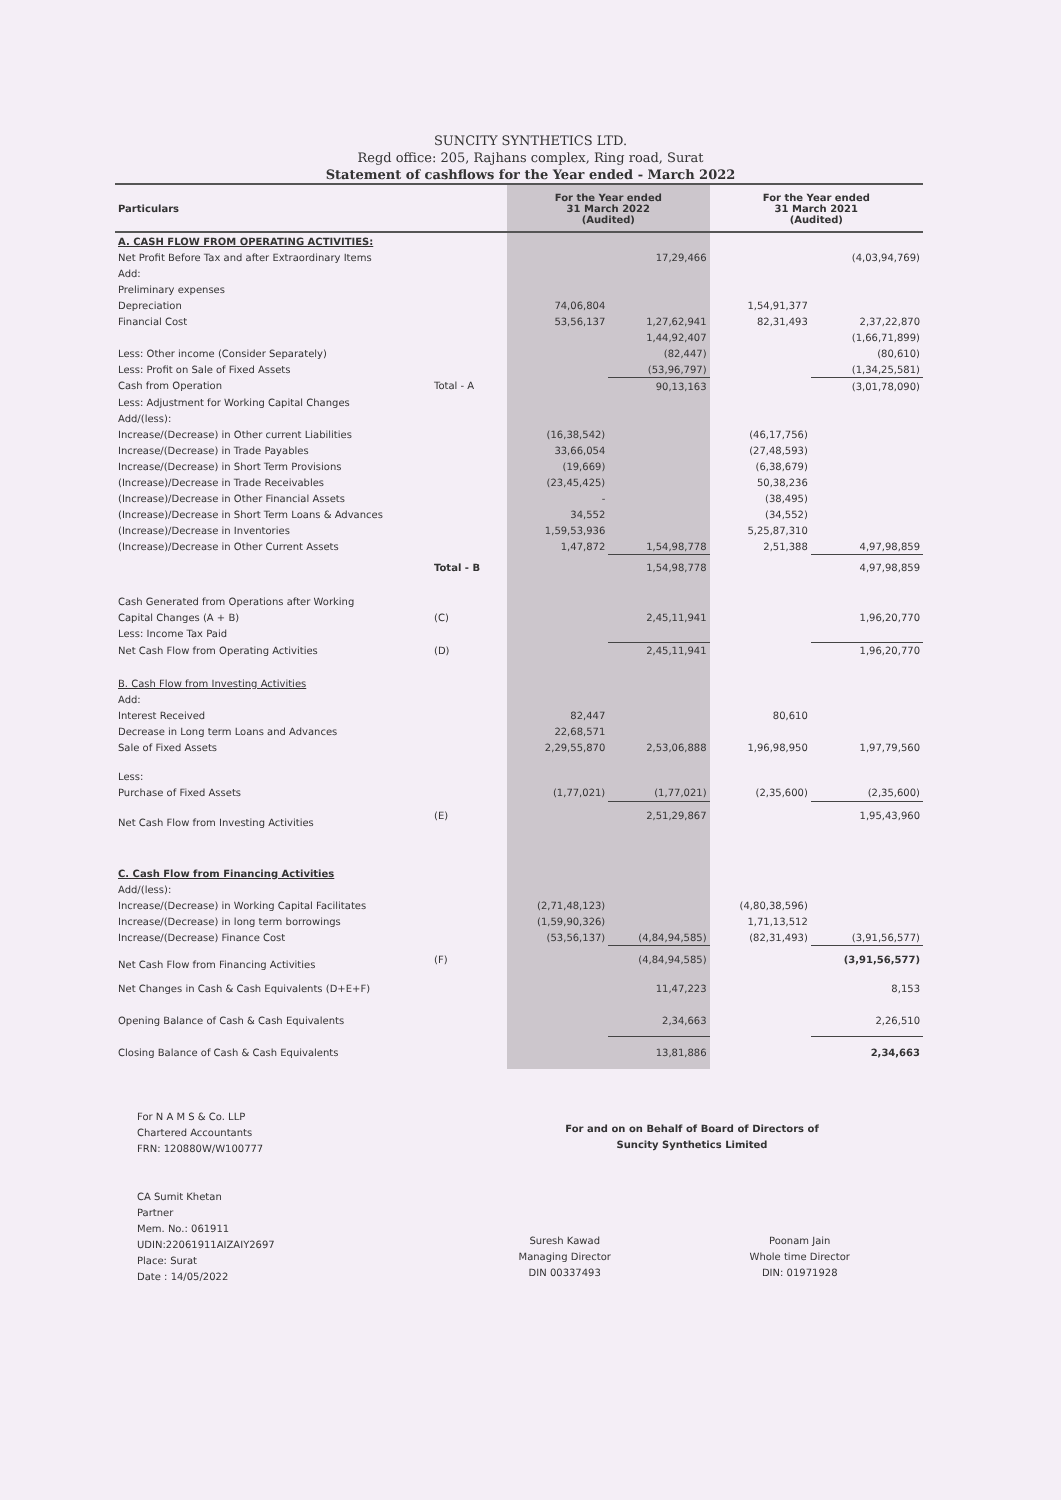SUNCITY SYNTHETICS LTD.
Regd office: 205, Rajhans complex, Ring road, Surat
Statement of cashflows for the Year ended - March 2022
| Particulars | | For the Year ended 31 March 2022 (Audited) | | For the Year ended 31 March 2021 (Audited) | |
| --- | --- | --- | --- | --- | --- |
| A. CASH FLOW FROM OPERATING ACTIVITIES: | | | | | |
| Net Profit Before Tax and after Extraordinary Items | | | 17,29,466 | | (4,03,94,769) |
| Add: | | | | | |
| Preliminary expenses | | | | | |
| Depreciation | | 74,06,804 | | 1,54,91,377 | |
| Financial Cost | | 53,56,137 | 1,27,62,941 | 82,31,493 | 2,37,22,870 |
| | | | 1,44,92,407 | | (1,66,71,899) |
| Less: Other income (Consider Separately) | | | (82,447) | | (80,610) |
| Less: Profit on Sale of Fixed Assets | | | (53,96,797) | | (1,34,25,581) |
| Cash from Operation | Total - A | | 90,13,163 | | (3,01,78,090) |
| Less: Adjustment for Working Capital Changes | | | | | |
| Add/(less): | | | | | |
| Increase/(Decrease) in Other current Liabilities | | (16,38,542) | | (46,17,756) | |
| Increase/(Decrease) in Trade Payables | | 33,66,054 | | (27,48,593) | |
| Increase/(Decrease) in Short Term Provisions | | (19,669) | | (6,38,679) | |
| (Increase)/Decrease in Trade Receivables | | (23,45,425) | | 50,38,236 | |
| (Increase)/Decrease in Other Financial Assets | | - | | (38,495) | |
| (Increase)/Decrease in Short Term Loans & Advances | | 34,552 | | (34,552) | |
| (Increase)/Decrease in Inventories | | 1,59,53,936 | | 5,25,87,310 | |
| (Increase)/Decrease in Other Current Assets | | 1,47,872 | 1,54,98,778 | 2,51,388 | 4,97,98,859 |
| | Total - B | | 1,54,98,778 | | 4,97,98,859 |
| Cash Generated from Operations after Working | | | | | |
| Capital Changes (A + B) | (C) | | 2,45,11,941 | | 1,96,20,770 |
| Less: Income Tax Paid | | | | | |
| Net Cash Flow from Operating Activities | (D) | | 2,45,11,941 | | 1,96,20,770 |
| B. Cash Flow from Investing Activities | | | | | |
| Add: | | | | | |
| Interest Received | | 82,447 | | 80,610 | |
| Decrease in Long term Loans and Advances | | 22,68,571 | | | |
| Sale of Fixed Assets | | 2,29,55,870 | 2,53,06,888 | 1,96,98,950 | 1,97,79,560 |
| Less: | | | | | |
| Purchase of Fixed Assets | | (1,77,021) | (1,77,021) | (2,35,600) | (2,35,600) |
| Net Cash Flow from Investing Activities | (E) | | 2,51,29,867 | | 1,95,43,960 |
| C. Cash Flow from Financing Activities | | | | | |
| Add/(less): | | | | | |
| Increase/(Decrease) in Working Capital Facilitates | | (2,71,48,123) | | (4,80,38,596) | |
| Increase/(Decrease) in long term borrowings | | (1,59,90,326) | | 1,71,13,512 | |
| Increase/(Decrease) Finance Cost | | (53,56,137) | (4,84,94,585) | (82,31,493) | (3,91,56,577) |
| Net Cash Flow from Financing Activities | (F) | | (4,84,94,585) | | (3,91,56,577) |
| Net Changes in Cash & Cash Equivalents (D+E+F) | | | 11,47,223 | | 8,153 |
| Opening Balance of Cash & Cash Equivalents | | | 2,34,663 | | 2,26,510 |
| Closing Balance of Cash & Cash Equivalents | | | 13,81,886 | | 2,34,663 |
For N A M S & Co. LLP
Chartered Accountants
FRN: 120880W/W100777
CA Sumit Khetan
Partner
Mem. No.: 061911
UDIN:22061911AIZAIY2697
Place: Surat
Date : 14/05/2022
For and on on Behalf of Board of Directors of
Suncity Synthetics Limited
Suresh Kawad
Managing Director
DIN 00337493
Poonam Jain
Whole time Director
DIN: 01971928